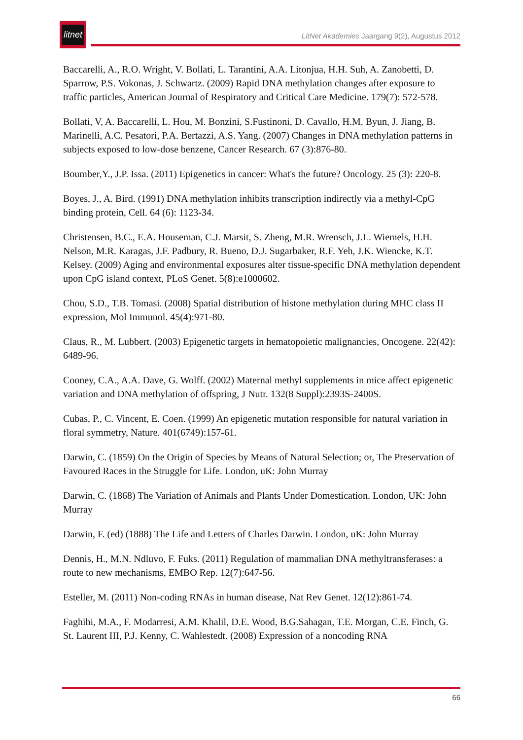litnet
LitNet Akademies Jaargang 9(2), Augustus 2012
Baccarelli, A., R.O. Wright, V. Bollati, L. Tarantini, A.A. Litonjua, H.H. Suh, A. Zanobetti, D. Sparrow, P.S. Vokonas, J. Schwartz. (2009) Rapid DNA methylation changes after exposure to traffic particles, American Journal of Respiratory and Critical Care Medicine. 179(7): 572-578.
Bollati, V, A. Baccarelli, L. Hou, M. Bonzini, S.Fustinoni, D. Cavallo, H.M. Byun, J. Jiang, B. Marinelli, A.C. Pesatori, P.A. Bertazzi, A.S. Yang. (2007) Changes in DNA methylation patterns in subjects exposed to low-dose benzene, Cancer Research. 67 (3):876-80.
Boumber,Y., J.P. Issa. (2011) Epigenetics in cancer: What's the future? Oncology. 25 (3): 220-8.
Boyes, J., A. Bird. (1991) DNA methylation inhibits transcription indirectly via a methyl-CpG binding protein, Cell. 64 (6): 1123-34.
Christensen, B.C., E.A. Houseman, C.J. Marsit, S. Zheng, M.R. Wrensch, J.L. Wiemels, H.H. Nelson, M.R. Karagas, J.F. Padbury, R. Bueno, D.J. Sugarbaker, R.F. Yeh, J.K. Wiencke, K.T. Kelsey. (2009) Aging and environmental exposures alter tissue-specific DNA methylation dependent upon CpG island context, PLoS Genet. 5(8):e1000602.
Chou, S.D., T.B. Tomasi. (2008) Spatial distribution of histone methylation during MHC class II expression, Mol Immunol. 45(4):971-80.
Claus, R., M. Lubbert. (2003) Epigenetic targets in hematopoietic malignancies, Oncogene. 22(42): 6489-96.
Cooney, C.A., A.A. Dave, G. Wolff. (2002) Maternal methyl supplements in mice affect epigenetic variation and DNA methylation of offspring, J Nutr. 132(8 Suppl):2393S-2400S.
Cubas, P., C. Vincent, E. Coen. (1999) An epigenetic mutation responsible for natural variation in floral symmetry, Nature. 401(6749):157-61.
Darwin, C. (1859) On the Origin of Species by Means of Natural Selection; or, The Preservation of Favoured Races in the Struggle for Life. London, uK: John Murray
Darwin, C. (1868) The Variation of Animals and Plants Under Domestication. London, UK: John Murray
Darwin, F. (ed) (1888) The Life and Letters of Charles Darwin. London, uK: John Murray
Dennis, H., M.N. Ndluvo, F. Fuks. (2011) Regulation of mammalian DNA methyltransferases: a route to new mechanisms, EMBO Rep. 12(7):647-56.
Esteller, M. (2011) Non-coding RNAs in human disease, Nat Rev Genet. 12(12):861-74.
Faghihi, M.A., F. Modarresi, A.M. Khalil, D.E. Wood, B.G.Sahagan, T.E. Morgan, C.E. Finch, G. St. Laurent III, P.J. Kenny, C. Wahlestedt. (2008) Expression of a noncoding RNA
66